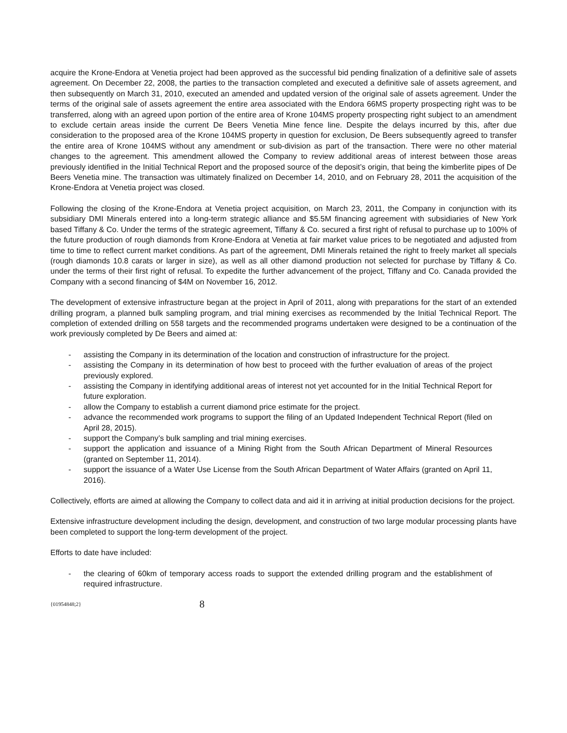acquire the Krone-Endora at Venetia project had been approved as the successful bid pending finalization of a definitive sale of assets agreement. On December 22, 2008, the parties to the transaction completed and executed a definitive sale of assets agreement, and then subsequently on March 31, 2010, executed an amended and updated version of the original sale of assets agreement. Under the terms of the original sale of assets agreement the entire area associated with the Endora 66MS property prospecting right was to be transferred, along with an agreed upon portion of the entire area of Krone 104MS property prospecting right subject to an amendment to exclude certain areas inside the current De Beers Venetia Mine fence line. Despite the delays incurred by this, after due consideration to the proposed area of the Krone 104MS property in question for exclusion, De Beers subsequently agreed to transfer the entire area of Krone 104MS without any amendment or sub-division as part of the transaction. There were no other material changes to the agreement. This amendment allowed the Company to review additional areas of interest between those areas previously identified in the Initial Technical Report and the proposed source of the deposit’s origin, that being the kimberlite pipes of De Beers Venetia mine. The transaction was ultimately finalized on December 14, 2010, and on February 28, 2011 the acquisition of the Krone-Endora at Venetia project was closed.
Following the closing of the Krone-Endora at Venetia project acquisition, on March 23, 2011, the Company in conjunction with its subsidiary DMI Minerals entered into a long-term strategic alliance and $5.5M financing agreement with subsidiaries of New York based Tiffany & Co. Under the terms of the strategic agreement, Tiffany & Co. secured a first right of refusal to purchase up to 100% of the future production of rough diamonds from Krone-Endora at Venetia at fair market value prices to be negotiated and adjusted from time to time to reflect current market conditions. As part of the agreement, DMI Minerals retained the right to freely market all specials (rough diamonds 10.8 carats or larger in size), as well as all other diamond production not selected for purchase by Tiffany & Co. under the terms of their first right of refusal. To expedite the further advancement of the project, Tiffany and Co. Canada provided the Company with a second financing of $4M on November 16, 2012.
The development of extensive infrastructure began at the project in April of 2011, along with preparations for the start of an extended drilling program, a planned bulk sampling program, and trial mining exercises as recommended by the Initial Technical Report. The completion of extended drilling on 558 targets and the recommended programs undertaken were designed to be a continuation of the work previously completed by De Beers and aimed at:
- assisting the Company in its determination of the location and construction of infrastructure for the project.
- assisting the Company in its determination of how best to proceed with the further evaluation of areas of the project previously explored.
- assisting the Company in identifying additional areas of interest not yet accounted for in the Initial Technical Report for future exploration.
- allow the Company to establish a current diamond price estimate for the project.
- advance the recommended work programs to support the filing of an Updated Independent Technical Report (filed on April 28, 2015).
- support the Company’s bulk sampling and trial mining exercises.
- support the application and issuance of a Mining Right from the South African Department of Mineral Resources (granted on September 11, 2014).
- support the issuance of a Water Use License from the South African Department of Water Affairs (granted on April 11, 2016).
Collectively, efforts are aimed at allowing the Company to collect data and aid it in arriving at initial production decisions for the project.
Extensive infrastructure development including the design, development, and construction of two large modular processing plants have been completed to support the long-term development of the project.
Efforts to date have included:
- the clearing of 60km of temporary access roads to support the extended drilling program and the establishment of required infrastructure.
{01954848;2} 8